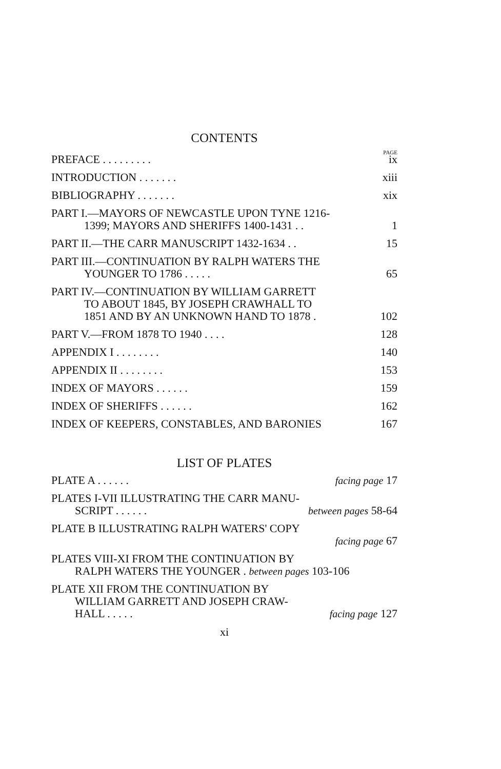CONTENTS
PAGE
PREFACE . . . . . . . . . ix
INTRODUCTION . . . . . . . xiii
BIBLIOGRAPHY . . . . . . . xix
PART I.—MAYORS OF NEWCASTLE UPON TYNE 1216-
1399; MAYORS AND SHERIFFS 1400-1431 . .
1
PART II.—THE CARR MANUSCRIPT 1432-1634 . .
15
PART III.—CONTINUATION BY RALPH WATERS THE
YOUNGER TO 1786 . . . . .
65
PART IV.—CONTINUATION BY WILLIAM GARRETT
TO ABOUT 1845, BY JOSEPH CRAWHALL TO
1851 AND BY AN UNKNOWN HAND TO 1878 .
102
PART V.—FROM 1878 TO 1940 . . . .
128
APPENDIX I . . . . . . . . 140
APPENDIX II . . . . . . . . 153
INDEX OF MAYORS . . . . . . 159
INDEX OF SHERIFFS . . . . . . 162
INDEX OF KEEPERS, CONSTABLES, AND BARONIES
167
LIST OF PLATES
PLATE A . . . . . . facing page 17
PLATES I-VII ILLUSTRATING THE CARR MANU-
SCRIPT . . . . . . between pages 58-64
PLATE B ILLUSTRATING RALPH WATERS' COPY
facing page 67
PLATES VIII-XI FROM THE CONTINUATION BY
RALPH WATERS THE YOUNGER . between pages 103-106
PLATE XII FROM THE CONTINUATION BY
WILLIAM GARRETT AND JOSEPH CRAW-
HALL . . . . . facing page 127
xi